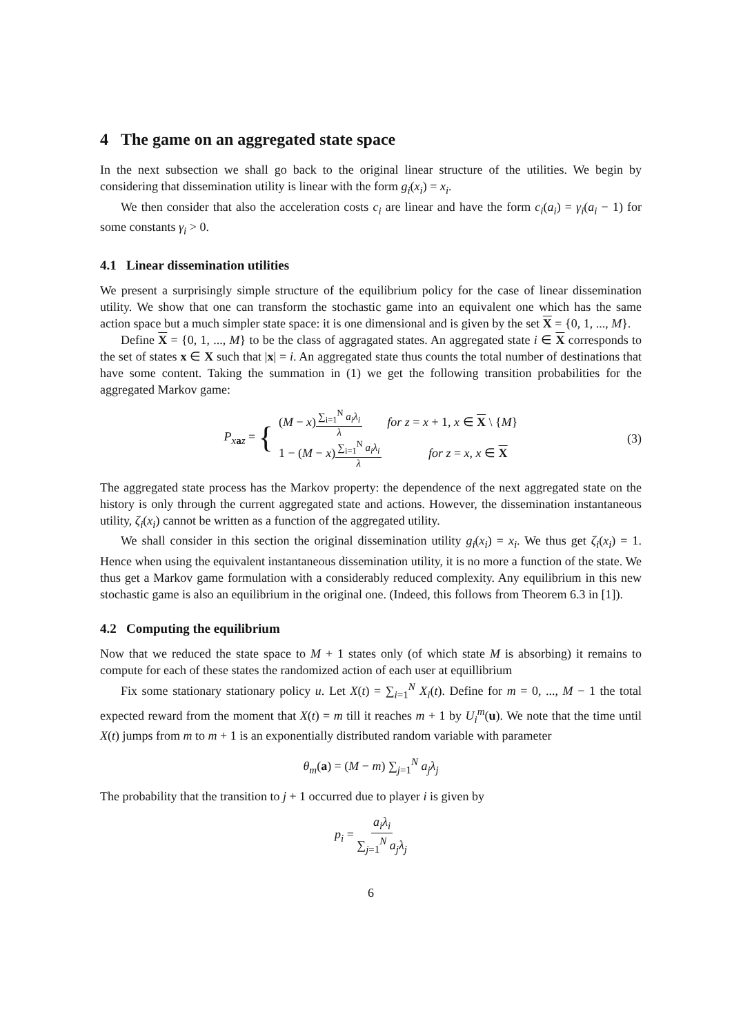4 The game on an aggregated state space
In the next subsection we shall go back to the original linear structure of the utilities. We begin by considering that dissemination utility is linear with the form g<sub>i</sub>(x<sub>i</sub>) = x<sub>i</sub>.
We then consider that also the acceleration costs c<sub>i</sub> are linear and have the form c<sub>i</sub>(a<sub>i</sub>) = γ<sub>i</sub>(a<sub>i</sub> − 1) for some constants γ<sub>i</sub> > 0.
4.1 Linear dissemination utilities
We present a surprisingly simple structure of the equilibrium policy for the case of linear dissemination utility. We show that one can transform the stochastic game into an equivalent one which has the same action space but a much simpler state space: it is one dimensional and is given by the set X = {0, 1, ..., M}.
Define X = {0, 1, ..., M} to be the class of aggragated states. An aggregated state i ∈ X corresponds to the set of states x ∈ X such that |x| = i. An aggregated state thus counts the total number of destinations that have some content. Taking the summation in (1) we get the following transition probabilities for the aggregated Markov game:
P<sub>x</sub><sub>az</sub> = {
(M − x)∑<sub>i=1</sub><sup>N</sup> a<sub>i</sub>λ<sub>i</sub> λ for z = x + 1, x ∈ X \ {M}
1 − (M − x)∑<sub>i=1</sub><sup>N</sup> a<sub>i</sub>λ<sub>i</sub> λ for z = x, x ∈ X
(3)
The aggregated state process has the Markov property: the dependence of the next aggregated state on the history is only through the current aggregated state and actions. However, the dissemination instantaneous utility, ζ<sub>i</sub>(x<sub>i</sub>) cannot be written as a function of the aggregated utility.
We shall consider in this section the original dissemination utility g<sub>i</sub>(x<sub>i</sub>) = x<sub>i</sub>. We thus get ζ<sub>i</sub>(x<sub>i</sub>) = 1. Hence when using the equivalent instantaneous dissemination utility, it is no more a function of the state. We thus get a Markov game formulation with a considerably reduced complexity. Any equilibrium in this new stochastic game is also an equilibrium in the original one. (Indeed, this follows from Theorem 6.3 in [1]).
4.2 Computing the equilibrium
Now that we reduced the state space to M + 1 states only (of which state M is absorbing) it remains to compute for each of these states the randomized action of each user at equillibrium
Fix some stationary stationary policy u. Let X(t) = ∑<sub>i=1</sub><sup>N</sup> X<sub>i</sub>(t). Define for m = 0, ..., M − 1 the total expected reward from the moment that X(t) = m till it reaches m + 1 by U<sub>i</sub><sup>m</sup>(u). We note that the time until X(t) jumps from m to m + 1 is an exponentially distributed random variable with parameter
θ<sub>m</sub>(a) = (M − m) ∑<sub>j=1</sub><sup>N</sup> a<sub>j</sub>λ<sub>j</sub>
The probability that the transition to j + 1 occurred due to player i is given by
p<sub>i</sub> = a<sub>i</sub>λ<sub>i</sub> ∑<sub>j=1</sub><sup>N</sup> a<sub>j</sub>λ<sub>j</sub>
6